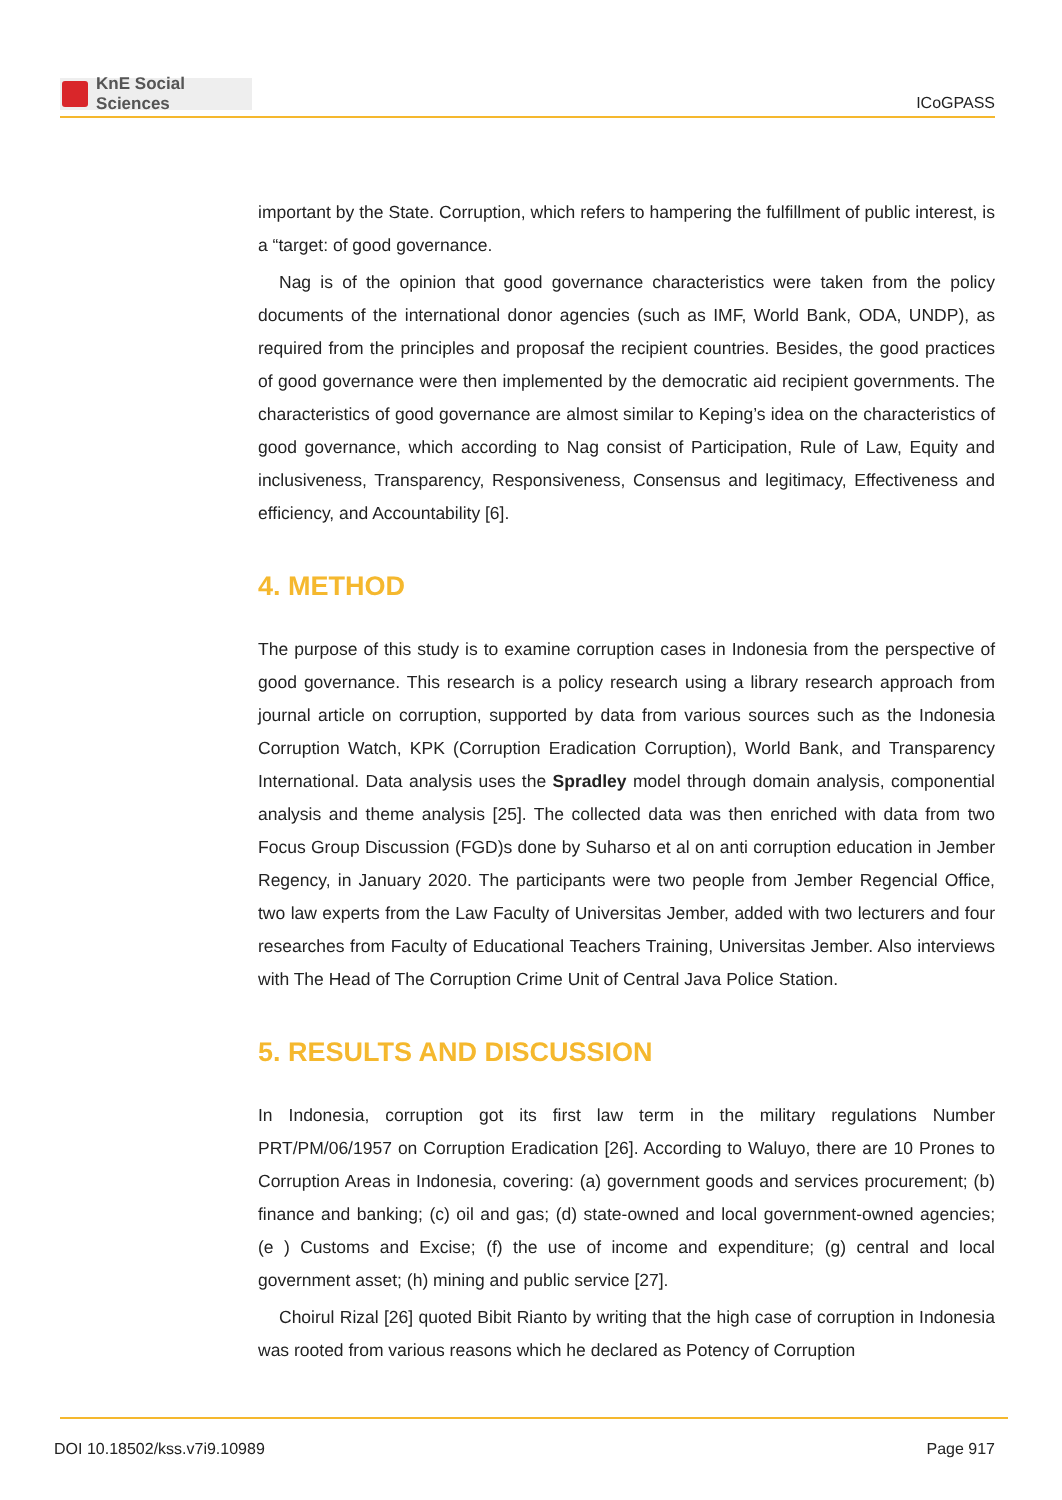KnE Social Sciences
ICoGPASS
important by the State. Corruption, which refers to hampering the fulfillment of public interest, is a “target: of good governance.
Nag is of the opinion that good governance characteristics were taken from the policy documents of the international donor agencies (such as IMF, World Bank, ODA, UNDP), as required from the principles and proposaf the recipient countries. Besides, the good practices of good governance were then implemented by the democratic aid recipient governments. The characteristics of good governance are almost similar to Keping’s idea on the characteristics of good governance, which according to Nag consist of Participation, Rule of Law, Equity and inclusiveness, Transparency, Responsiveness, Consensus and legitimacy, Effectiveness and efficiency, and Accountability [6].
4. METHOD
The purpose of this study is to examine corruption cases in Indonesia from the perspective of good governance. This research is a policy research using a library research approach from journal article on corruption, supported by data from various sources such as the Indonesia Corruption Watch, KPK (Corruption Eradication Corruption), World Bank, and Transparency International. Data analysis uses the Spradley model through domain analysis, componential analysis and theme analysis [25]. The collected data was then enriched with data from two Focus Group Discussion (FGD)s done by Suharso et al on anti corruption education in Jember Regency, in January 2020. The participants were two people from Jember Regencial Office, two law experts from the Law Faculty of Universitas Jember, added with two lecturers and four researches from Faculty of Educational Teachers Training, Universitas Jember. Also interviews with The Head of The Corruption Crime Unit of Central Java Police Station.
5. RESULTS AND DISCUSSION
In Indonesia, corruption got its first law term in the military regulations Number PRT/PM/06/1957 on Corruption Eradication [26]. According to Waluyo, there are 10 Prones to Corruption Areas in Indonesia, covering: (a) government goods and services procurement; (b) finance and banking; (c) oil and gas; (d) state-owned and local government-owned agencies; (e ) Customs and Excise; (f) the use of income and expenditure; (g) central and local government asset; (h) mining and public service [27].
Choirul Rizal [26] quoted Bibit Rianto by writing that the high case of corruption in Indonesia was rooted from various reasons which he declared as Potency of Corruption
DOI 10.18502/kss.v7i9.10989 Page 917